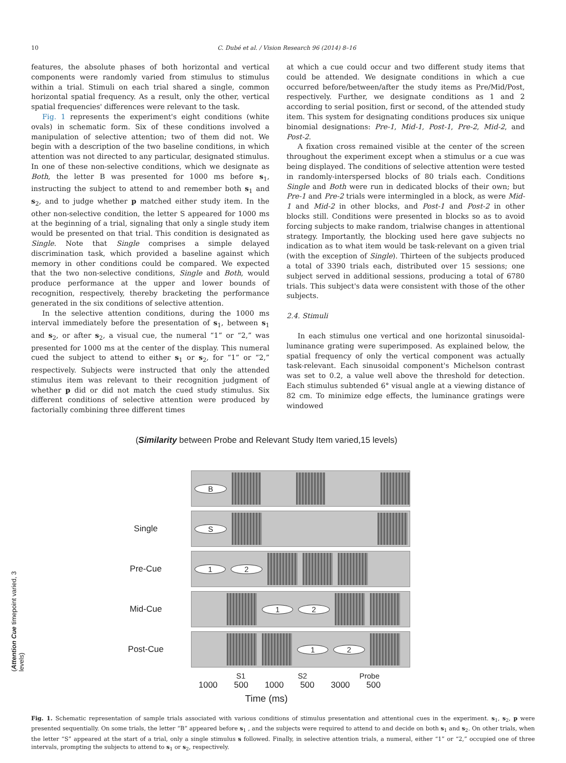10 C. Dubé et al. / Vision Research 96 (2014) 8–16
features, the absolute phases of both horizontal and vertical components were randomly varied from stimulus to stimulus within a trial. Stimuli on each trial shared a single, common horizontal spatial frequency. As a result, only the other, vertical spatial frequencies' differences were relevant to the task.
Fig. 1 represents the experiment's eight conditions (white ovals) in schematic form. Six of these conditions involved a manipulation of selective attention; two of them did not. We begin with a description of the two baseline conditions, in which attention was not directed to any particular, designated stimulus. In one of these non-selective conditions, which we designate as Both, the letter B was presented for 1000 ms before s<sub>1</sub>, instructing the subject to attend to and remember both s<sub>1</sub> and s<sub>2</sub>, and to judge whether p matched either study item. In the other non-selective condition, the letter S appeared for 1000 ms at the beginning of a trial, signaling that only a single study item would be presented on that trial. This condition is designated as Single. Note that Single comprises a simple delayed discrimination task, which provided a baseline against which memory in other conditions could be compared. We expected that the two non-selective conditions, Single and Both, would produce performance at the upper and lower bounds of recognition, respectively, thereby bracketing the performance generated in the six conditions of selective attention.
In the selective attention conditions, during the 1000 ms interval immediately before the presentation of s<sub>1</sub>, between s<sub>1</sub> and s<sub>2</sub>, or after s<sub>2</sub>, a visual cue, the numeral “1” or “2,” was presented for 1000 ms at the center of the display. This numeral cued the subject to attend to either s<sub>1</sub> or s<sub>2</sub>, for “1” or “2,” respectively. Subjects were instructed that only the attended stimulus item was relevant to their recognition judgment of whether p did or did not match the cued study stimulus. Six different conditions of selective attention were produced by factorially combining three different times
at which a cue could occur and two different study items that could be attended. We designate conditions in which a cue occurred before/between/after the study items as Pre/Mid/Post, respectively. Further, we designate conditions as 1 and 2 according to serial position, first or second, of the attended study item. This system for designating conditions produces six unique binomial designations: Pre-1, Mid-1, Post-1, Pre-2, Mid-2, and Post-2.
A fixation cross remained visible at the center of the screen throughout the experiment except when a stimulus or a cue was being displayed. The conditions of selective attention were tested in randomly-interspersed blocks of 80 trials each. Conditions Single and Both were run in dedicated blocks of their own; but Pre-1 and Pre-2 trials were intermingled in a block, as were Mid-1 and Mid-2 in other blocks, and Post-1 and Post-2 in other blocks still. Conditions were presented in blocks so as to avoid forcing subjects to make random, trialwise changes in attentional strategy. Importantly, the blocking used here gave subjects no indication as to what item would be task-relevant on a given trial (with the exception of Single). Thirteen of the subjects produced a total of 3390 trials each, distributed over 15 sessions; one subject served in additional sessions, producing a total of 6780 trials. This subject's data were consistent with those of the other subjects.
2.4. Stimuli
In each stimulus one vertical and one horizontal sinusoidal-luminance grating were superimposed. As explained below, the spatial frequency of only the vertical component was actually task-relevant. Each sinusoidal component's Michelson contrast was set to 0.2, a value well above the threshold for detection. Each stimulus subtended 6° visual angle at a viewing distance of 82 cm. To minimize edge effects, the luminance gratings were windowed
(Similarity between Probe and Relevant Study Item varied,15 levels)
B
Single
S
Pre-Cue
1 2
Mid-Cue
1 2
Post-Cue
1 2
(Attention Cue timepoint varied, 3 levels)
S1 S2 Probe
1000 500 1000 500 3000 500
Time (ms)
Fig. 1. Schematic representation of sample trials associated with various conditions of stimulus presentation and attentional cues in the experiment. s<sub>1</sub>, s<sub>2</sub>, p were presented sequentially. On some trials, the letter “B” appeared before s<sub>1</sub> , and the subjects were required to attend to and decide on both s<sub>1</sub> and s<sub>2</sub>. On other trials, when the letter “S” appeared at the start of a trial, only a single stimulus s followed. Finally, in selective attention trials, a numeral, either “1” or “2,” occupied one of three intervals, prompting the subjects to attend to s<sub>1</sub> or s<sub>2</sub>, respectively.